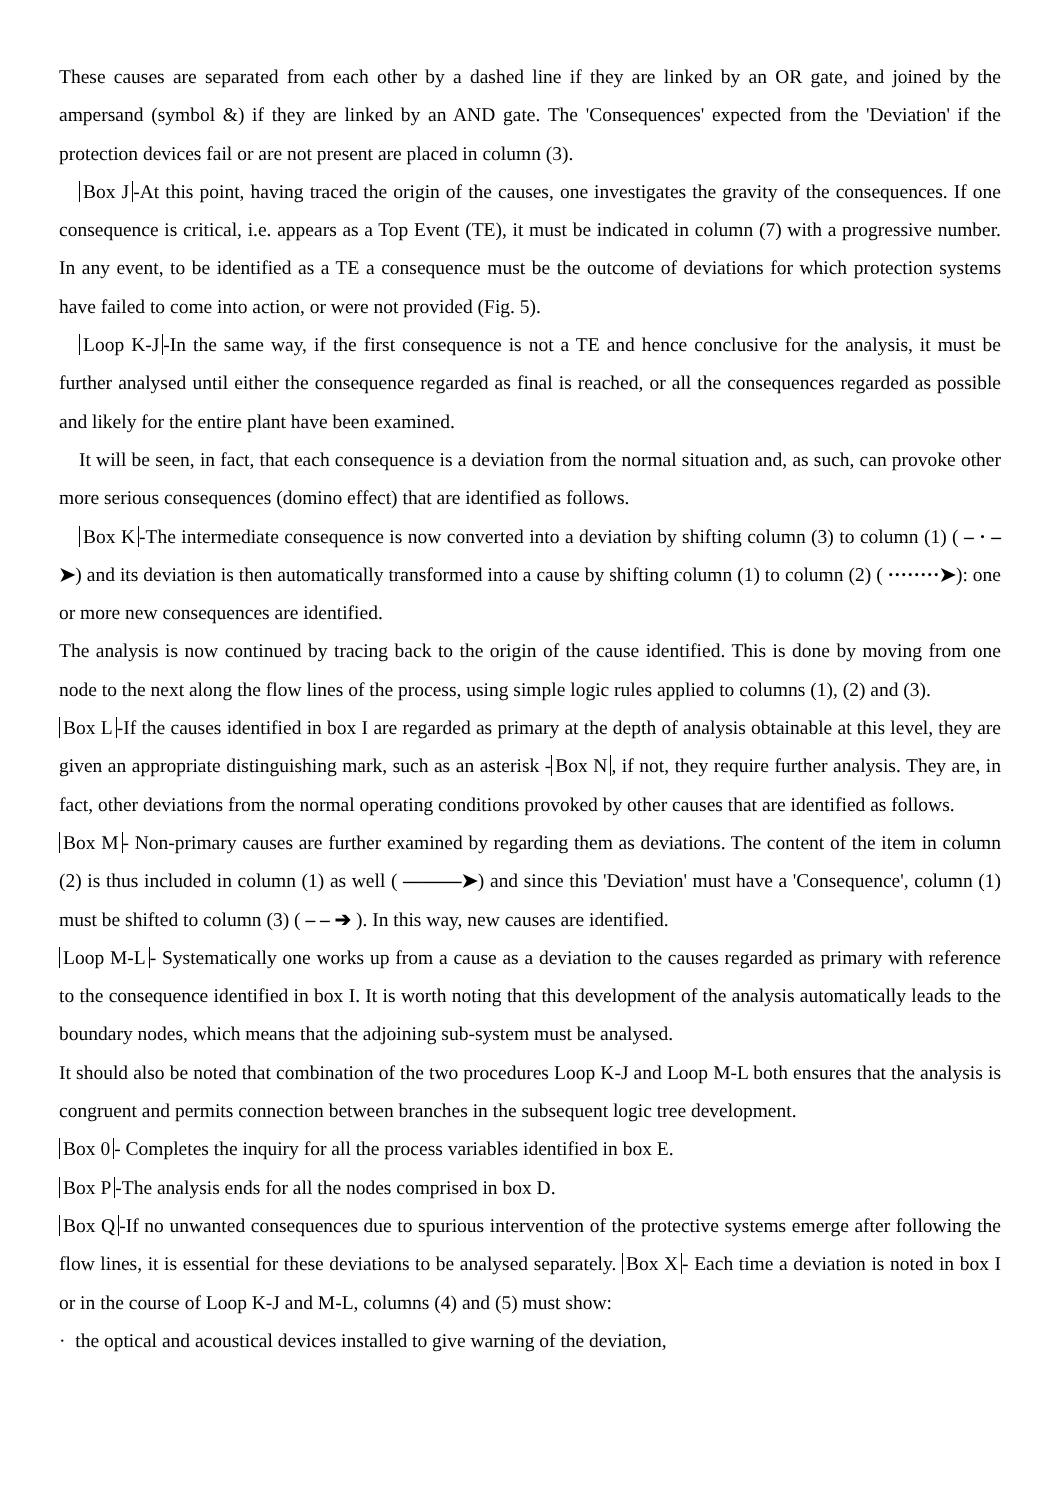These causes are separated from each other by a dashed line if they are linked by an OR gate, and joined by the ampersand (symbol &) if they are linked by an AND gate. The 'Consequences' expected from the 'Deviation' if the protection devices fail or are not present are placed in column (3).
Box J -At this point, having traced the origin of the causes, one investigates the gravity of the consequences. If one consequence is critical, i.e. appears as a Top Event (TE), it must be indicated in column (7) with a progressive number. In any event, to be identified as a TE a consequence must be the outcome of deviations for which protection systems have failed to come into action, or were not provided (Fig. 5).
Loop K-J -In the same way, if the first consequence is not a TE and hence conclusive for the analysis, it must be further analysed until either the consequence regarded as final is reached, or all the consequences regarded as possible and likely for the entire plant have been examined.
It will be seen, in fact, that each consequence is a deviation from the normal situation and, as such, can provoke other more serious consequences (domino effect) that are identified as follows.
Box K -The intermediate consequence is now converted into a deviation by shifting column (3) to column (1) ( – · –➤) and its deviation is then automatically transformed into a cause by shifting column (1) to column (2) ( ········➤): one or more new consequences are identified.
The analysis is now continued by tracing back to the origin of the cause identified. This is done by moving from one node to the next along the flow lines of the process, using simple logic rules applied to columns (1), (2) and (3).
Box L -If the causes identified in box I are regarded as primary at the depth of analysis obtainable at this level, they are given an appropriate distinguishing mark, such as an asterisk - Box N, if not, they require further analysis. They are, in fact, other deviations from the normal operating conditions provoked by other causes that are identified as follows.
Box M - Non-primary causes are further examined by regarding them as deviations. The content of the item in column (2) is thus included in column (1) as well ( ———➤) and since this 'Deviation' must have a 'Consequence', column (1) must be shifted to column (3) ( – – ➔ ). In this way, new causes are identified.
Loop M-L - Systematically one works up from a cause as a deviation to the causes regarded as primary with reference to the consequence identified in box I. It is worth noting that this development of the analysis automatically leads to the boundary nodes, which means that the adjoining sub-system must be analysed.
It should also be noted that combination of the two procedures Loop K-J and Loop M-L both ensures that the analysis is congruent and permits connection between branches in the subsequent logic tree development.
Box 0 - Completes the inquiry for all the process variables identified in box E.
Box P -The analysis ends for all the nodes comprised in box D.
Box Q -If no unwanted consequences due to spurious intervention of the protective systems emerge after following the flow lines, it is essential for these deviations to be analysed separately. Box X - Each time a deviation is noted in box I or in the course of Loop K-J and M-L, columns (4) and (5) must show:
· the optical and acoustical devices installed to give warning of the deviation,